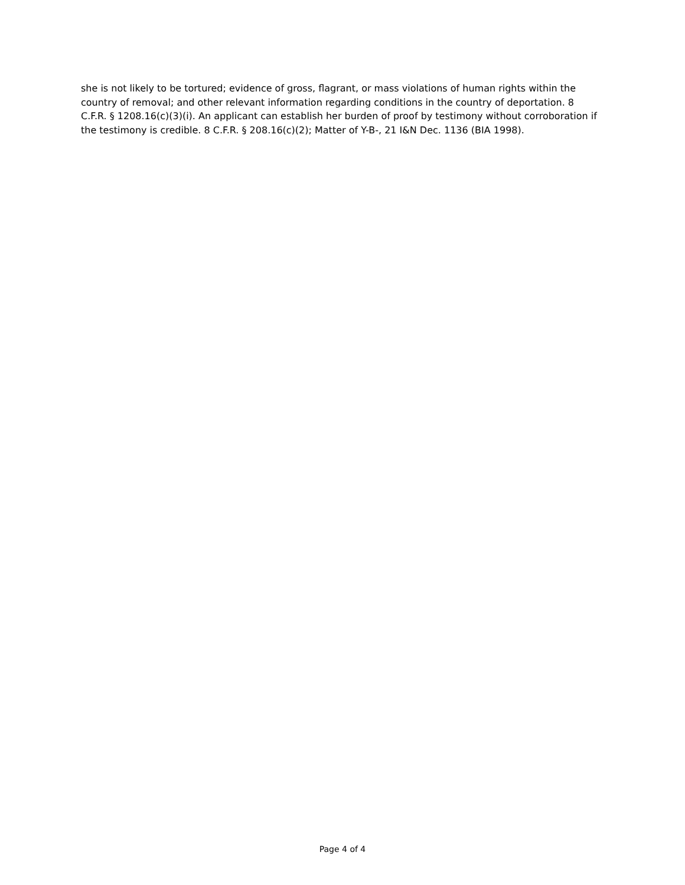she is not likely to be tortured; evidence of gross, flagrant, or mass violations of human rights within the country of removal; and other relevant information regarding conditions in the country of deportation. 8 C.F.R. § 1208.16(c)(3)(i). An applicant can establish her burden of proof by testimony without corroboration if the testimony is credible. 8 C.F.R. § 208.16(c)(2); Matter of Y-B-, 21 I&N Dec. 1136 (BIA 1998).
Page 4 of 4